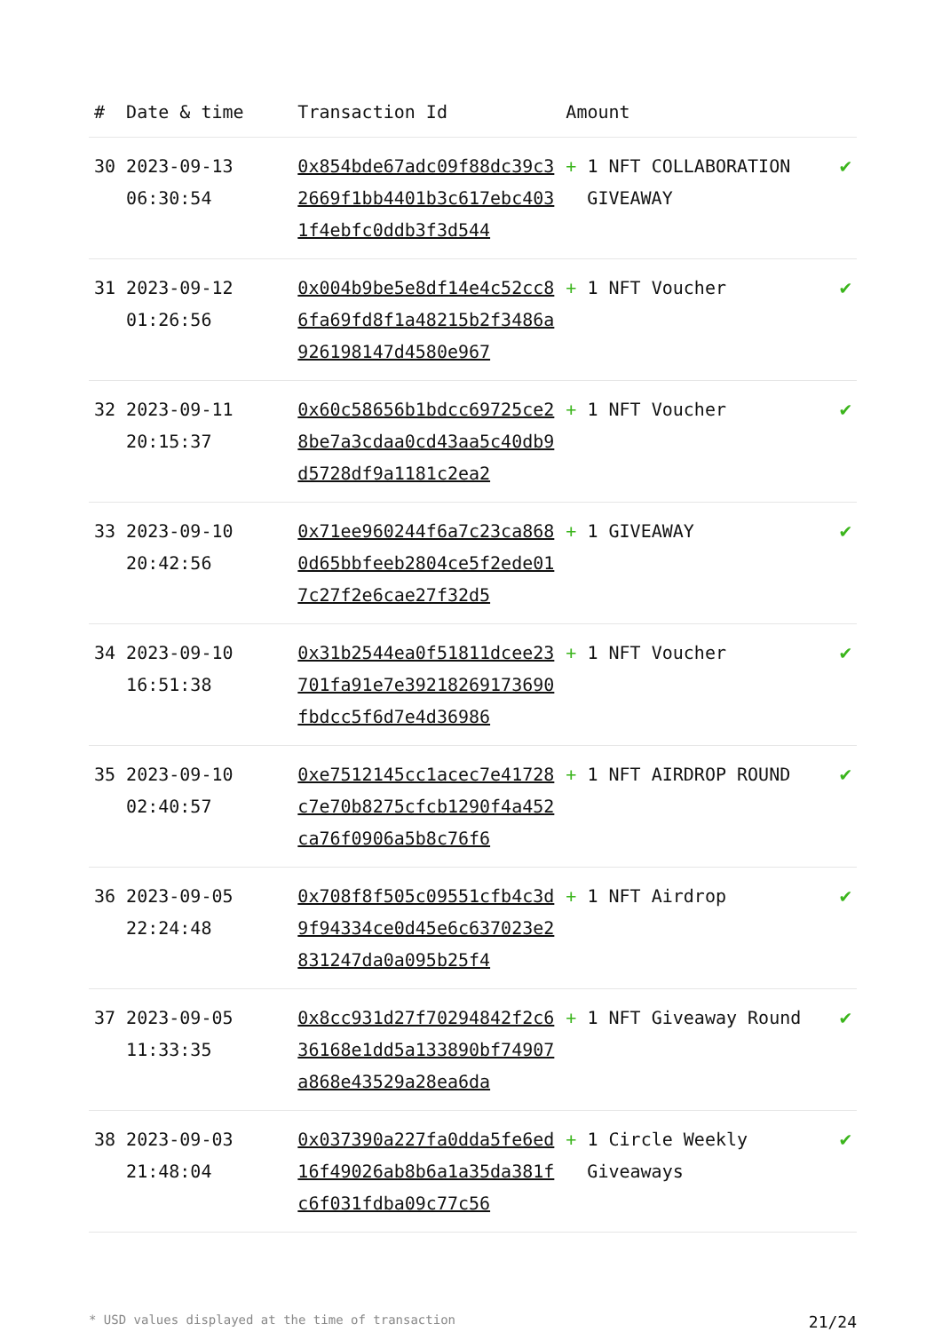| # | Date & time | Transaction Id | Amount | |
| --- | --- | --- | --- | --- |
| 30 | 2023-09-13 06:30:54 | 0x854bde67adc09f88dc39c32669f1bb4401b3c617ebc4031f4ebfc0ddb3f3d544 | + 1 NFT COLLABORATION GIVEAWAY | ✔ |
| 31 | 2023-09-12 01:26:56 | 0x004b9be5e8df14e4c52cc86fa69fd8f1a48215b2f3486a926198147d4580e967 | + 1 NFT Voucher | ✔ |
| 32 | 2023-09-11 20:15:37 | 0x60c58656b1bdcc69725ce28be7a3cdaa0cd43aa5c40db9d5728df9a1181c2ea2 | + 1 NFT Voucher | ✔ |
| 33 | 2023-09-10 20:42:56 | 0x71ee960244f6a7c23ca8680d65bbfeeb2804ce5f2ede017c27f2e6cae27f32d5 | + 1 GIVEAWAY | ✔ |
| 34 | 2023-09-10 16:51:38 | 0x31b2544ea0f51811dcee23701fa91e7e39218269173690fbdcc5f6d7e4d36986 | + 1 NFT Voucher | ✔ |
| 35 | 2023-09-10 02:40:57 | 0xe7512145cc1acec7e41728c7e70b8275cfcb1290f4a452ca76f0906a5b8c76f6 | + 1 NFT AIRDROP ROUND | ✔ |
| 36 | 2023-09-05 22:24:48 | 0x708f8f505c09551cfb4c3d9f94334ce0d45e6c637023e2831247da0a095b25f4 | + 1 NFT Airdrop | ✔ |
| 37 | 2023-09-05 11:33:35 | 0x8cc931d27f70294842f2c636168e1dd5a133890bf74907a868e43529a28ea6da | + 1 NFT Giveaway Round | ✔ |
| 38 | 2023-09-03 21:48:04 | 0x037390a227fa0dda5fe6ed16f49026ab8b6a1a35da381fc6f031fdba09c77c56 | + 1 Circle Weekly Giveaways | ✔ |
* USD values displayed at the time of transaction 21/24